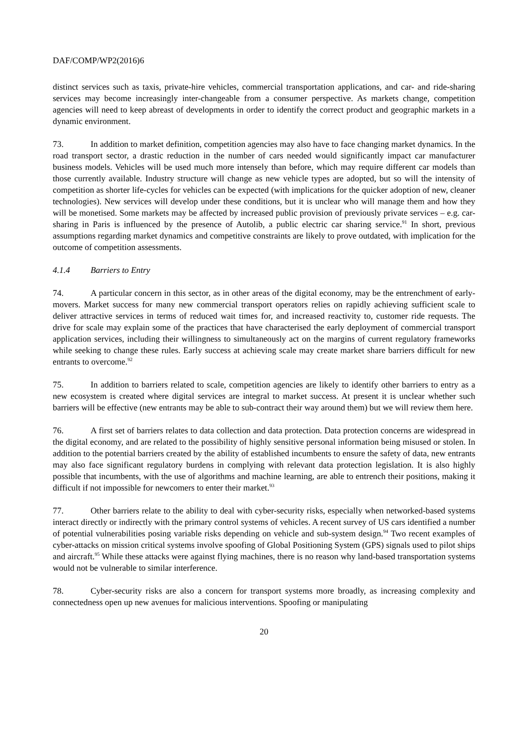DAF/COMP/WP2(2016)6
distinct services such as taxis, private-hire vehicles, commercial transportation applications, and car- and ride-sharing services may become increasingly inter-changeable from a consumer perspective. As markets change, competition agencies will need to keep abreast of developments in order to identify the correct product and geographic markets in a dynamic environment.
73. In addition to market definition, competition agencies may also have to face changing market dynamics. In the road transport sector, a drastic reduction in the number of cars needed would significantly impact car manufacturer business models. Vehicles will be used much more intensely than before, which may require different car models than those currently available. Industry structure will change as new vehicle types are adopted, but so will the intensity of competition as shorter life-cycles for vehicles can be expected (with implications for the quicker adoption of new, cleaner technologies). New services will develop under these conditions, but it is unclear who will manage them and how they will be monetised. Some markets may be affected by increased public provision of previously private services – e.g. car-sharing in Paris is influenced by the presence of Autolib, a public electric car sharing service.<sup>91</sup> In short, previous assumptions regarding market dynamics and competitive constraints are likely to prove outdated, with implication for the outcome of competition assessments.
4.1.4 Barriers to Entry
74. A particular concern in this sector, as in other areas of the digital economy, may be the entrenchment of early-movers. Market success for many new commercial transport operators relies on rapidly achieving sufficient scale to deliver attractive services in terms of reduced wait times for, and increased reactivity to, customer ride requests. The drive for scale may explain some of the practices that have characterised the early deployment of commercial transport application services, including their willingness to simultaneously act on the margins of current regulatory frameworks while seeking to change these rules. Early success at achieving scale may create market share barriers difficult for new entrants to overcome.<sup>92</sup>
75. In addition to barriers related to scale, competition agencies are likely to identify other barriers to entry as a new ecosystem is created where digital services are integral to market success. At present it is unclear whether such barriers will be effective (new entrants may be able to sub-contract their way around them) but we will review them here.
76. A first set of barriers relates to data collection and data protection. Data protection concerns are widespread in the digital economy, and are related to the possibility of highly sensitive personal information being misused or stolen. In addition to the potential barriers created by the ability of established incumbents to ensure the safety of data, new entrants may also face significant regulatory burdens in complying with relevant data protection legislation. It is also highly possible that incumbents, with the use of algorithms and machine learning, are able to entrench their positions, making it difficult if not impossible for newcomers to enter their market.<sup>93</sup>
77. Other barriers relate to the ability to deal with cyber-security risks, especially when networked-based systems interact directly or indirectly with the primary control systems of vehicles. A recent survey of US cars identified a number of potential vulnerabilities posing variable risks depending on vehicle and sub-system design.<sup>94</sup> Two recent examples of cyber-attacks on mission critical systems involve spoofing of Global Positioning System (GPS) signals used to pilot ships and aircraft.<sup>95</sup> While these attacks were against flying machines, there is no reason why land-based transportation systems would not be vulnerable to similar interference.
78. Cyber-security risks are also a concern for transport systems more broadly, as increasing complexity and connectedness open up new avenues for malicious interventions. Spoofing or manipulating
20